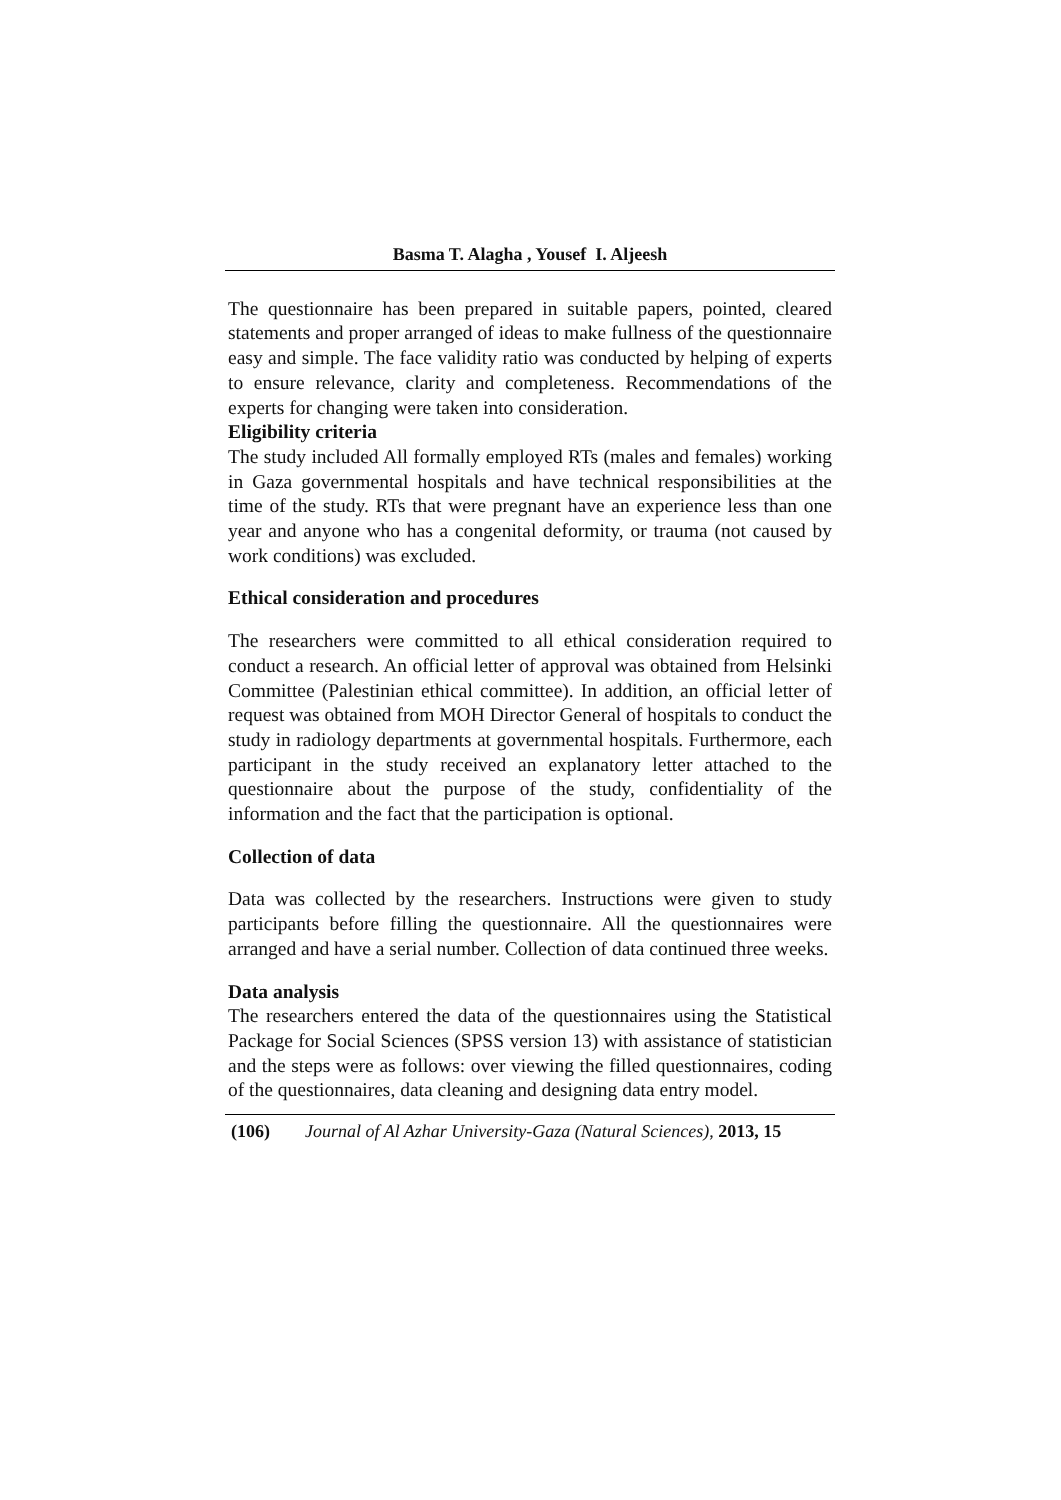Basma T. Alagha , Yousef I. Aljeesh
The questionnaire has been prepared in suitable papers, pointed, cleared statements and proper arranged of ideas to make fullness of the questionnaire easy and simple. The face validity ratio was conducted by helping of experts to ensure relevance, clarity and completeness. Recommendations of the experts for changing were taken into consideration.
Eligibility criteria
The study included All formally employed RTs (males and females) working in Gaza governmental hospitals and have technical responsibilities at the time of the study. RTs that were pregnant have an experience less than one year and anyone who has a congenital deformity, or trauma (not caused by work conditions) was excluded.
Ethical consideration and procedures
The researchers were committed to all ethical consideration required to conduct a research. An official letter of approval was obtained from Helsinki Committee (Palestinian ethical committee). In addition, an official letter of request was obtained from MOH Director General of hospitals to conduct the study in radiology departments at governmental hospitals. Furthermore, each participant in the study received an explanatory letter attached to the questionnaire about the purpose of the study, confidentiality of the information and the fact that the participation is optional.
Collection of data
Data was collected by the researchers. Instructions were given to study participants before filling the questionnaire. All the questionnaires were arranged and have a serial number. Collection of data continued three weeks.
Data analysis
The researchers entered the data of the questionnaires using the Statistical Package for Social Sciences (SPSS version 13) with assistance of statistician and the steps were as follows: over viewing the filled questionnaires, coding of the questionnaires, data cleaning and designing data entry model.
(106) Journal of Al Azhar University-Gaza (Natural Sciences), 2013, 15